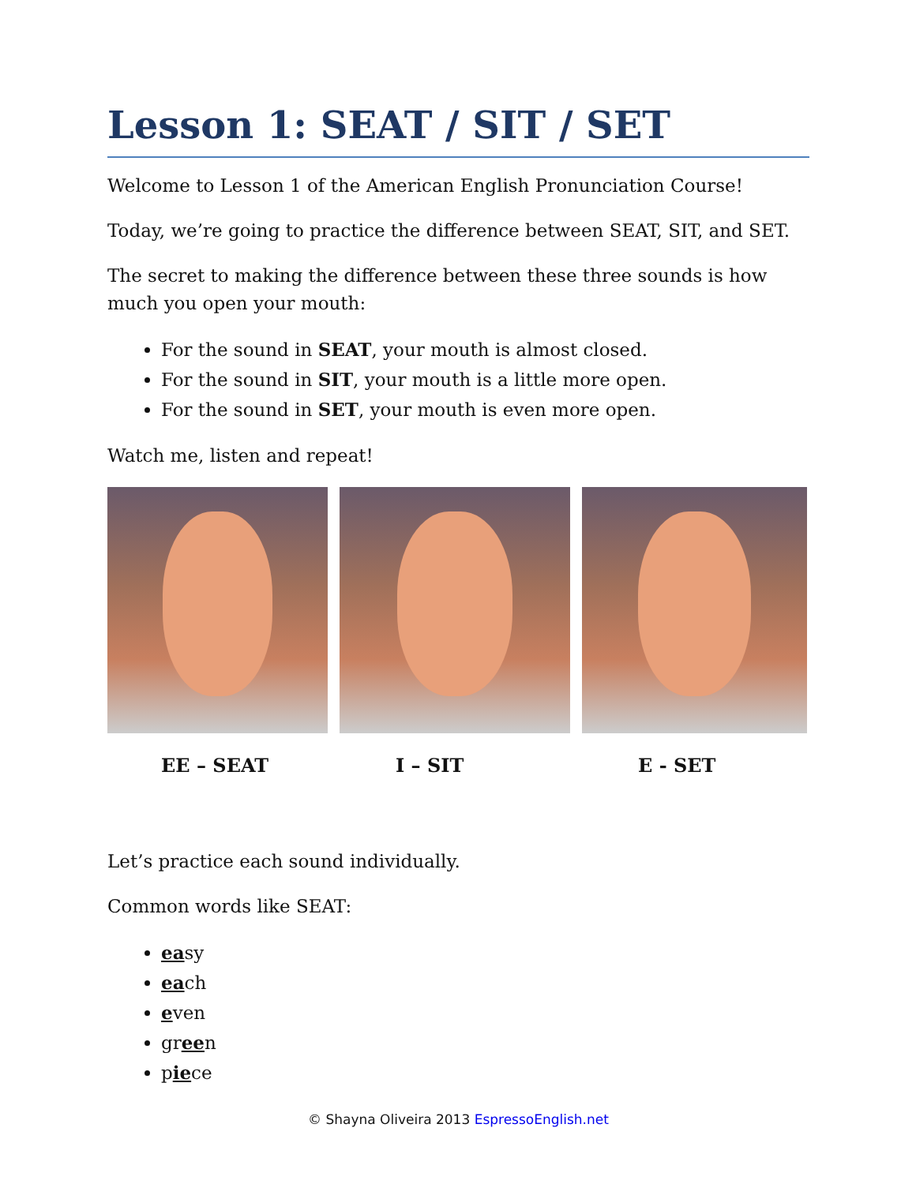Lesson 1: SEAT / SIT / SET
Welcome to Lesson 1 of the American English Pronunciation Course!
Today, we’re going to practice the difference between SEAT, SIT, and SET.
The secret to making the difference between these three sounds is how much you open your mouth:
For the sound in SEAT, your mouth is almost closed.
For the sound in SIT, your mouth is a little more open.
For the sound in SET, your mouth is even more open.
Watch me, listen and repeat!
EE – SEAT I – SIT E - SET
Let’s practice each sound individually.
Common words like SEAT:
easy
each
even
green
piece
© Shayna Oliveira 2013 EspressoEnglish.net